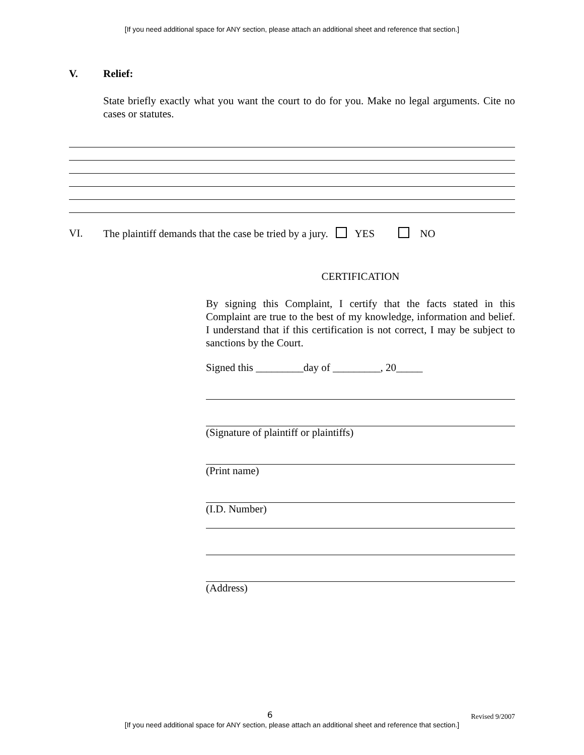[If you need additional space for ANY section, please attach an additional sheet and reference that section.]
V. Relief:
State briefly exactly what you want the court to do for you. Make no legal arguments. Cite no cases or statutes.
VI. The plaintiff demands that the case be tried by a jury. YES NO
CERTIFICATION
By signing this Complaint, I certify that the facts stated in this Complaint are true to the best of my knowledge, information and belief. I understand that if this certification is not correct, I may be subject to sanctions by the Court.
Signed this _________day of _________, 20_____
(Signature of plaintiff or plaintiffs)
(Print name)
(I.D. Number)
(Address)
6 Revised 9/2007
[If you need additional space for ANY section, please attach an additional sheet and reference that section.]